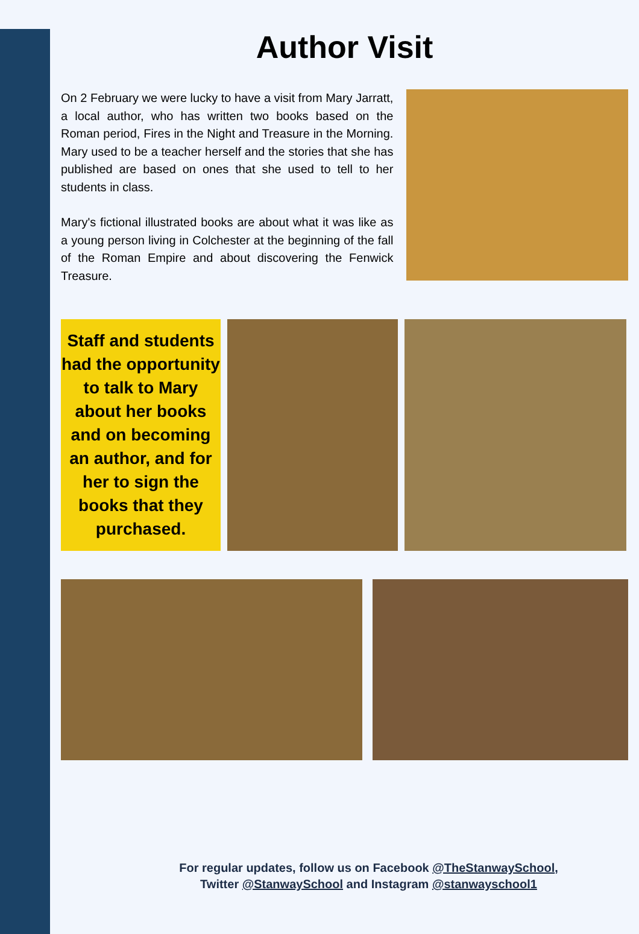Author Visit
On 2 February we were lucky to have a visit from Mary Jarratt, a local author, who has written two books based on the Roman period, Fires in the Night and Treasure in the Morning. Mary used to be a teacher herself and the stories that she has published are based on ones that she used to tell to her students in class.
Mary's fictional illustrated books are about what it was like as a young person living in Colchester at the beginning of the fall of the Roman Empire and about discovering the Fenwick Treasure.
Staff and students had the opportunity to talk to Mary about her books and on becoming an author, and for her to sign the books that they purchased.
For regular updates, follow us on Facebook @TheStanwaySchool,
Twitter @StanwaySchool and Instagram @stanwayschool1